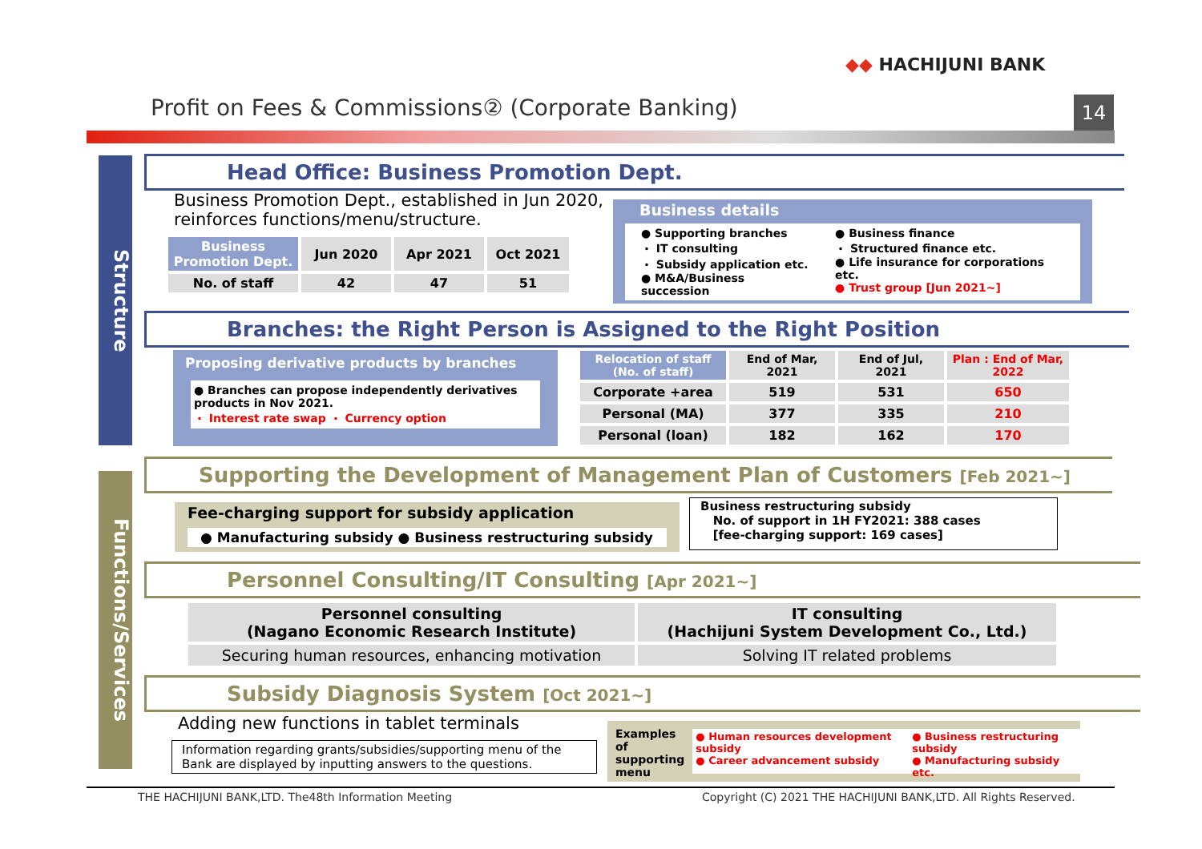◆◆ HACHIJUNI BANK
Profit on Fees & Commissions② (Corporate Banking)
14
Structure
Functions/Services
Head Office: Business Promotion Dept.
Business Promotion Dept., established in Jun 2020,
reinforces functions/menu/structure.
| Business Promotion Dept. | Jun 2020 | Apr 2021 | Oct 2021 |
| --- | --- | --- | --- |
| No. of staff | 42 | 47 | 51 |
Business details
● Supporting branches
・ IT consulting
・ Subsidy application etc.
● M&A/Business succession
● Business finance
・ Structured finance etc.
● Life insurance for corporations etc.
● Trust group [Jun 2021~]
Branches: the Right Person is Assigned to the Right Position
Proposing derivative products by branches
● Branches can propose independently derivatives products in Nov 2021.
・ Interest rate swap ・ Currency option
| Relocation of staff (No. of staff) | End of Mar, 2021 | End of Jul, 2021 | Plan : End of Mar, 2022 |
| --- | --- | --- | --- |
| Corporate +area | 519 | 531 | 650 |
| Personal (MA) | 377 | 335 | 210 |
| Personal (loan) | 182 | 162 | 170 |
Supporting the Development of Management Plan of Customers [Feb 2021~]
Fee-charging support for subsidy application
● Manufacturing subsidy ● Business restructuring subsidy
Business restructuring subsidy
No. of support in 1H FY2021: 388 cases
[fee-charging support: 169 cases]
Personnel Consulting/IT Consulting [Apr 2021~]
| Personnel consulting (Nagano Economic Research Institute) | IT consulting (Hachijuni System Development Co., Ltd.) |
| --- | --- |
| Securing human resources, enhancing motivation | Solving IT related problems |
Subsidy Diagnosis System [Oct 2021~]
Adding new functions in tablet terminals
Information regarding grants/subsidies/supporting menu of the Bank are displayed by inputting answers to the questions.
Examples of supporting menu
● Human resources development subsidy
● Career advancement subsidy
● Business restructuring subsidy
● Manufacturing subsidy
etc.
THE HACHIJUNI BANK,LTD. The48th Information Meeting
Copyright (C) 2021 THE HACHIJUNI BANK,LTD. All Rights Reserved.